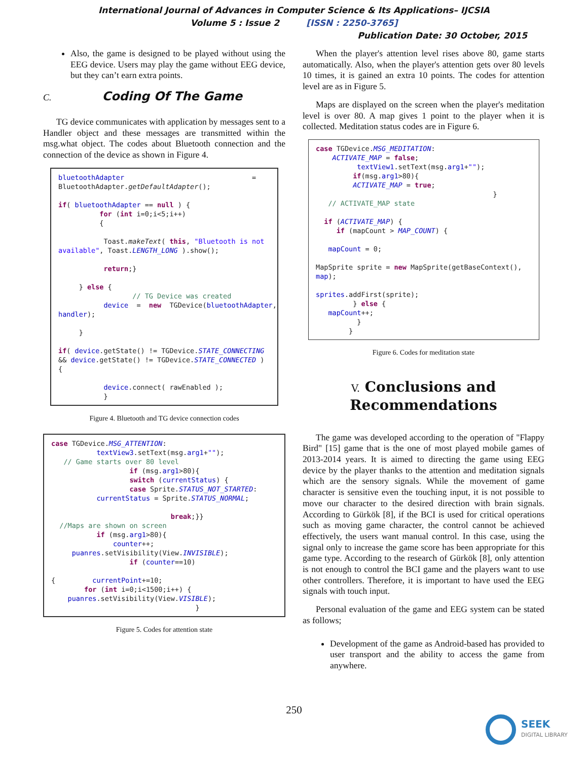International Journal of Advances in Computer Science & Its Applications– IJCSIA
Volume 5 : Issue 2 [ISSN : 2250-3765]
Publication Date: 30 October, 2015
Also, the game is designed to be played without using the EEG device. Users may play the game without EEG device, but they can’t earn extra points.
C. Coding Of The Game
TG device communicates with application by messages sent to a Handler object and these messages are transmitted within the msg.what object. The codes about Bluetooth connection and the connection of the device as shown in Figure 4.
bluetoothAdapter = BluetoothAdapter.getDefaultAdapter(); if( bluetoothAdapter == null ) { for (int i=0;i<5;i++) { Toast.makeText( this, "Bluetooth is not available", Toast.LENGTH_LONG ).show(); return;} } else { // TG Device was created device = new TGDevice(bluetoothAdapter, handler); } if( device.getState() != TGDevice.STATE_CONNECTING && device.getState() != TGDevice.STATE_CONNECTED ) { device.connect( rawEnabled ); }
Figure 4. Bluetooth and TG device connection codes
case TGDevice.MSG_ATTENTION: textView3.setText(msg.arg1+""); // Game starts over 80 level if (msg.arg1>80){ switch (currentStatus) { case Sprite.STATUS_NOT_STARTED: currentStatus = Sprite.STATUS_NORMAL; break;}} //Maps are shown on screen if (msg.arg1>80){ counter++; puanres.setVisibility(View.INVISIBLE); if (counter==10) { currentPoint+=10; for (int i=0;i<1500;i++) { puanres.setVisibility(View.VISIBLE); }
Figure 5. Codes for attention state
When the player's attention level rises above 80, game starts automatically. Also, when the player's attention gets over 80 levels 10 times, it is gained an extra 10 points. The codes for attention level are as in Figure 5.
Maps are displayed on the screen when the player's meditation level is over 80. A map gives 1 point to the player when it is collected. Meditation status codes are in Figure 6.
case TGDevice.MSG_MEDITATION: ACTIVATE_MAP = false; textView1.setText(msg.arg1+""); if(msg.arg1>80){ ACTIVATE_MAP = true; } // ACTIVATE_MAP state if (ACTIVATE_MAP) { if (mapCount > MAP_COUNT) { mapCount = 0; MapSprite sprite = new MapSprite(getBaseContext(), map); sprites.addFirst(sprite); } else { mapCount++; } }
Figure 6. Codes for meditation state
V. Conclusions and
Recommendations
The game was developed according to the operation of "Flappy Bird" [15] game that is the one of most played mobile games of 2013-2014 years. It is aimed to directing the game using EEG device by the player thanks to the attention and meditation signals which are the sensory signals. While the movement of game character is sensitive even the touching input, it is not possible to move our character to the desired direction with brain signals. According to Gürkök [8], if the BCI is used for critical operations such as moving game character, the control cannot be achieved effectively, the users want manual control. In this case, using the signal only to increase the game score has been appropriate for this game type. According to the research of Gürkök [8], only attention is not enough to control the BCI game and the players want to use other controllers. Therefore, it is important to have used the EEG signals with touch input.
Personal evaluation of the game and EEG system can be stated as follows;
Development of the game as Android-based has provided to user transport and the ability to access the game from anywhere.
250
SEEK
DIGITAL LIBRARY